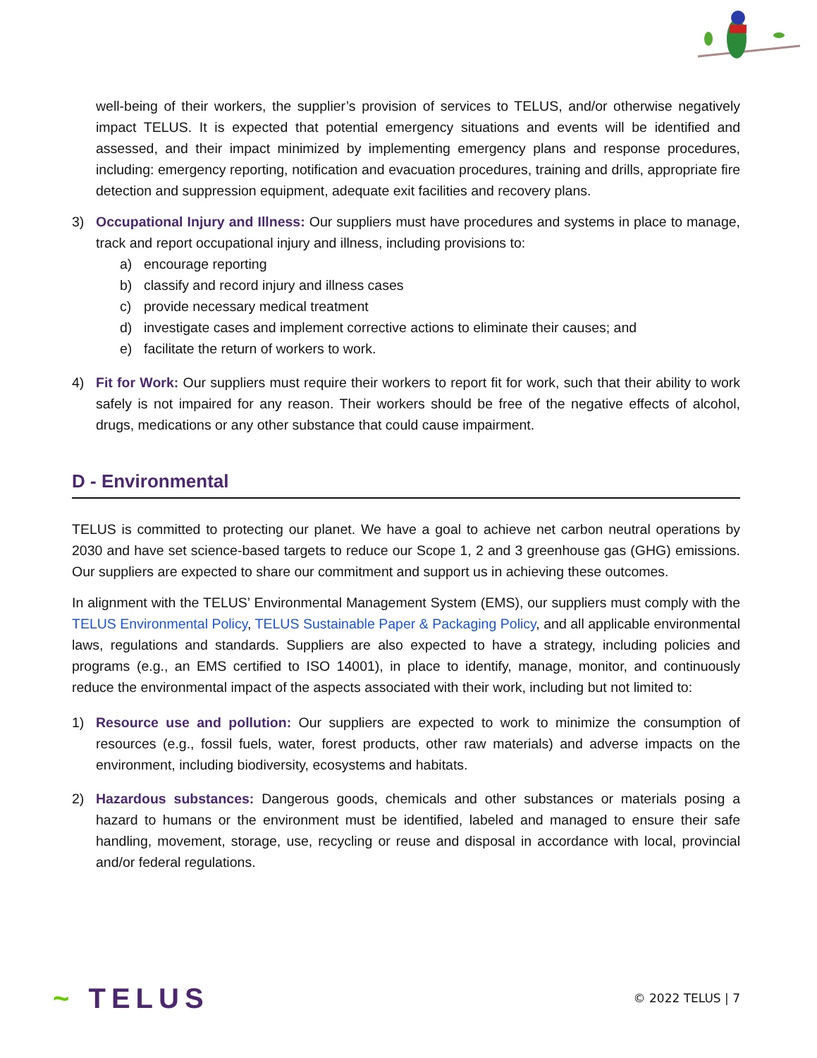well-being of their workers, the supplier’s provision of services to TELUS, and/or otherwise negatively impact TELUS. It is expected that potential emergency situations and events will be identified and assessed, and their impact minimized by implementing emergency plans and response procedures, including: emergency reporting, notification and evacuation procedures, training and drills, appropriate fire detection and suppression equipment, adequate exit facilities and recovery plans.
3) Occupational Injury and Illness: Our suppliers must have procedures and systems in place to manage, track and report occupational injury and illness, including provisions to:
a) encourage reporting
b) classify and record injury and illness cases
c) provide necessary medical treatment
d) investigate cases and implement corrective actions to eliminate their causes; and
e) facilitate the return of workers to work.
4) Fit for Work: Our suppliers must require their workers to report fit for work, such that their ability to work safely is not impaired for any reason. Their workers should be free of the negative effects of alcohol, drugs, medications or any other substance that could cause impairment.
D - Environmental
TELUS is committed to protecting our planet. We have a goal to achieve net carbon neutral operations by 2030 and have set science-based targets to reduce our Scope 1, 2 and 3 greenhouse gas (GHG) emissions. Our suppliers are expected to share our commitment and support us in achieving these outcomes.
In alignment with the TELUS’ Environmental Management System (EMS), our suppliers must comply with the TELUS Environmental Policy, TELUS Sustainable Paper & Packaging Policy, and all applicable environmental laws, regulations and standards. Suppliers are also expected to have a strategy, including policies and programs (e.g., an EMS certified to ISO 14001), in place to identify, manage, monitor, and continuously reduce the environmental impact of the aspects associated with their work, including but not limited to:
1) Resource use and pollution: Our suppliers are expected to work to minimize the consumption of resources (e.g., fossil fuels, water, forest products, other raw materials) and adverse impacts on the environment, including biodiversity, ecosystems and habitats.
2) Hazardous substances: Dangerous goods, chemicals and other substances or materials posing a hazard to humans or the environment must be identified, labeled and managed to ensure their safe handling, movement, storage, use, recycling or reuse and disposal in accordance with local, provincial and/or federal regulations.
~ TELUS
© 2022 TELUS | 7